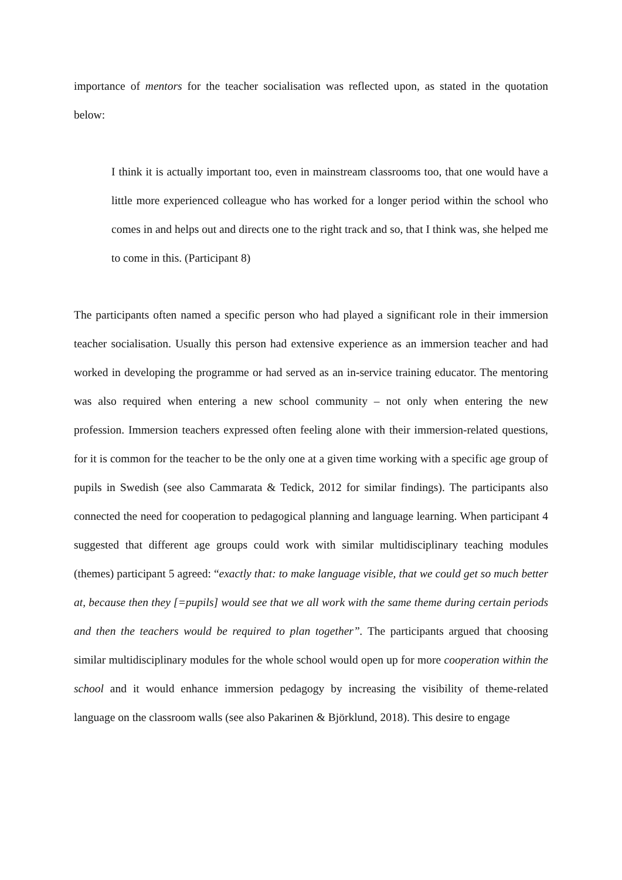importance of mentors for the teacher socialisation was reflected upon, as stated in the quotation below:
I think it is actually important too, even in mainstream classrooms too, that one would have a little more experienced colleague who has worked for a longer period within the school who comes in and helps out and directs one to the right track and so, that I think was, she helped me to come in this. (Participant 8)
The participants often named a specific person who had played a significant role in their immersion teacher socialisation. Usually this person had extensive experience as an immersion teacher and had worked in developing the programme or had served as an in-service training educator. The mentoring was also required when entering a new school community – not only when entering the new profession. Immersion teachers expressed often feeling alone with their immersion-related questions, for it is common for the teacher to be the only one at a given time working with a specific age group of pupils in Swedish (see also Cammarata & Tedick, 2012 for similar findings). The participants also connected the need for cooperation to pedagogical planning and language learning. When participant 4 suggested that different age groups could work with similar multidisciplinary teaching modules (themes) participant 5 agreed: “exactly that: to make language visible, that we could get so much better at, because then they [=pupils] would see that we all work with the same theme during certain periods and then the teachers would be required to plan together”. The participants argued that choosing similar multidisciplinary modules for the whole school would open up for more cooperation within the school and it would enhance immersion pedagogy by increasing the visibility of theme-related language on the classroom walls (see also Pakarinen & Björklund, 2018). This desire to engage